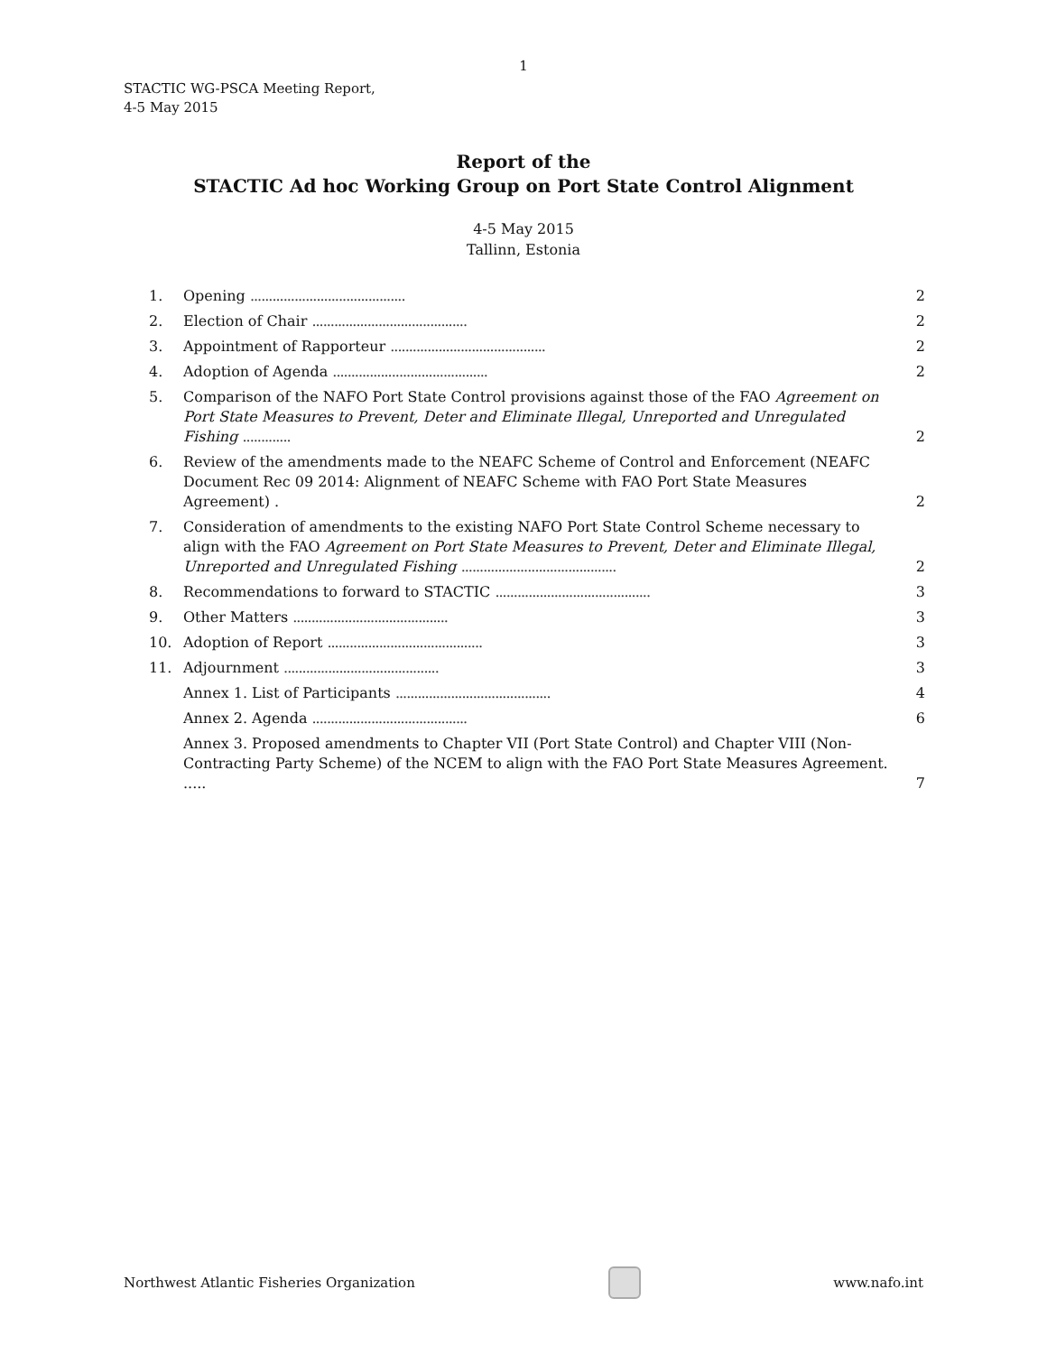1
STACTIC WG-PSCA Meeting Report,
4-5 May 2015
Report of the
STACTIC Ad hoc Working Group on Port State Control Alignment
4-5 May 2015
Tallinn, Estonia
| 1. | Opening .......................................... | 2 |
| 2. | Election of Chair .......................................... | 2 |
| 3. | Appointment of Rapporteur .......................................... | 2 |
| 4. | Adoption of Agenda .......................................... | 2 |
| 5. | Comparison of the NAFO Port State Control provisions against those of the FAO Agreement on Port State Measures to Prevent, Deter and Eliminate Illegal, Unreported and Unregulated Fishing ............. | 2 |
| 6. | Review of the amendments made to the NEAFC Scheme of Control and Enforcement (NEAFC Document Rec 09 2014: Alignment of NEAFC Scheme with FAO Port State Measures Agreement) . | 2 |
| 7. | Consideration of amendments to the existing NAFO Port State Control Scheme necessary to align with the FAO Agreement on Port State Measures to Prevent, Deter and Eliminate Illegal, Unreported and Unregulated Fishing .......................................... | 2 |
| 8. | Recommendations to forward to STACTIC .......................................... | 3 |
| 9. | Other Matters .......................................... | 3 |
| 10. | Adoption of Report .......................................... | 3 |
| 11. | Adjournment .......................................... | 3 |
| | Annex 1. List of Participants .......................................... | 4 |
| | Annex 2. Agenda .......................................... | 6 |
| | Annex 3. Proposed amendments to Chapter VII (Port State Control) and Chapter VIII (Non-Contracting Party Scheme) of the NCEM to align with the FAO Port State Measures Agreement. ..... | 7 |
Northwest Atlantic Fisheries Organization
www.nafo.int